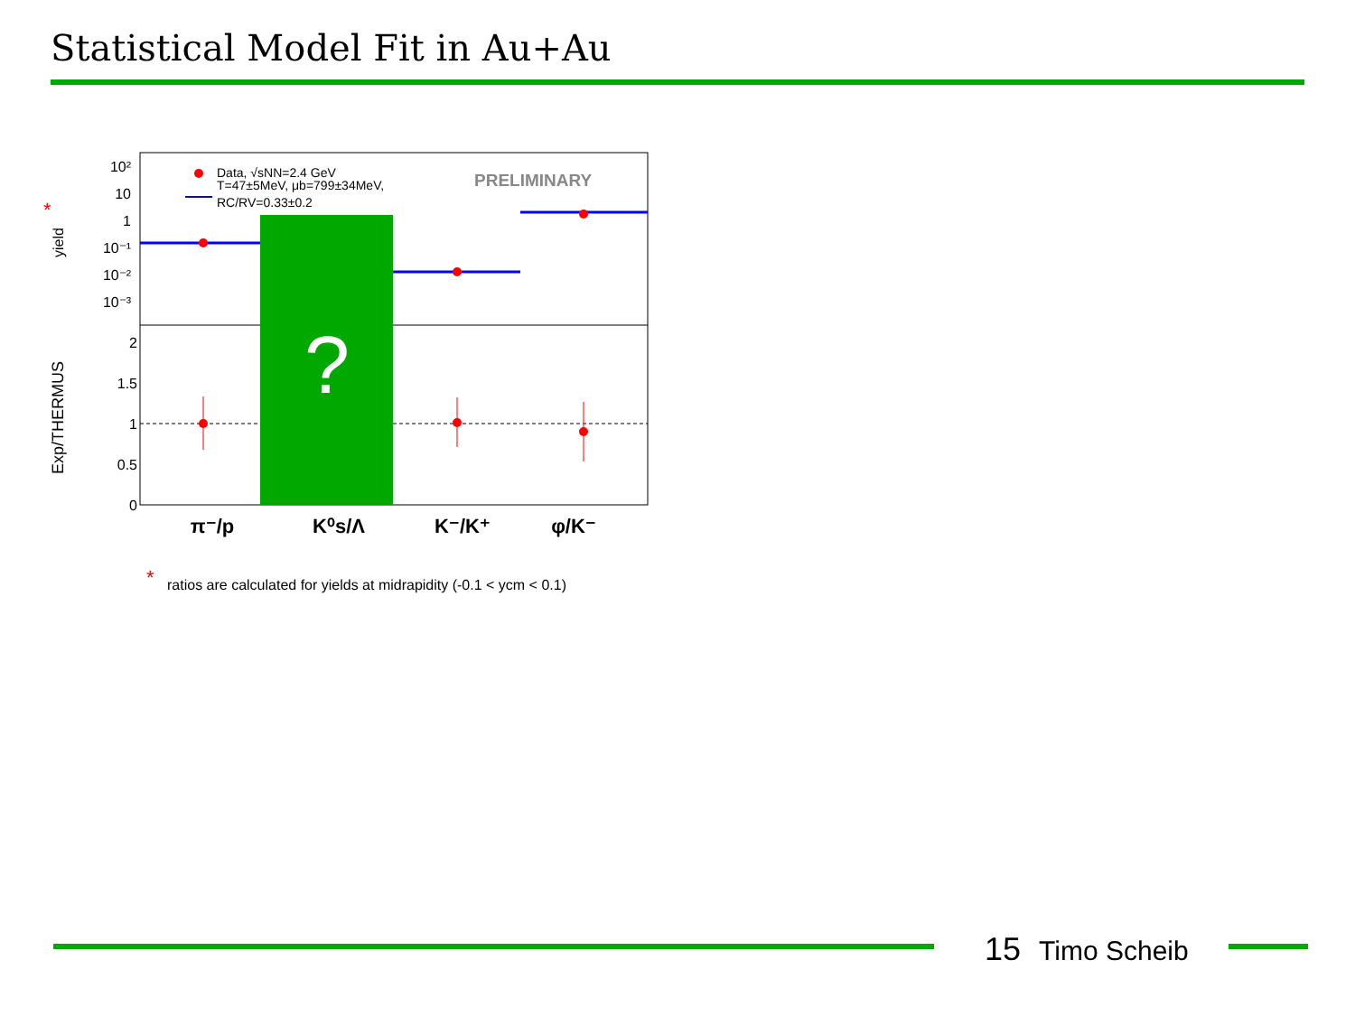Statistical Model Fit in Au+Au
10²
10
1
10⁻¹
10⁻²
10⁻³
2
1.5
1
0.5
0
yield
*
Exp/THERMUS
Data, √sNN=2.4 GeV
T=47±5MeV, μb=799±34MeV,
RC/RV=0.33±0.2
PRELIMINARY
?
π⁻/p
K⁰s/Λ
K⁻/K⁺
φ/K⁻
*
ratios are calculated for yields at midrapidity (-0.1 < ycm < 0.1)
15 Timo Scheib